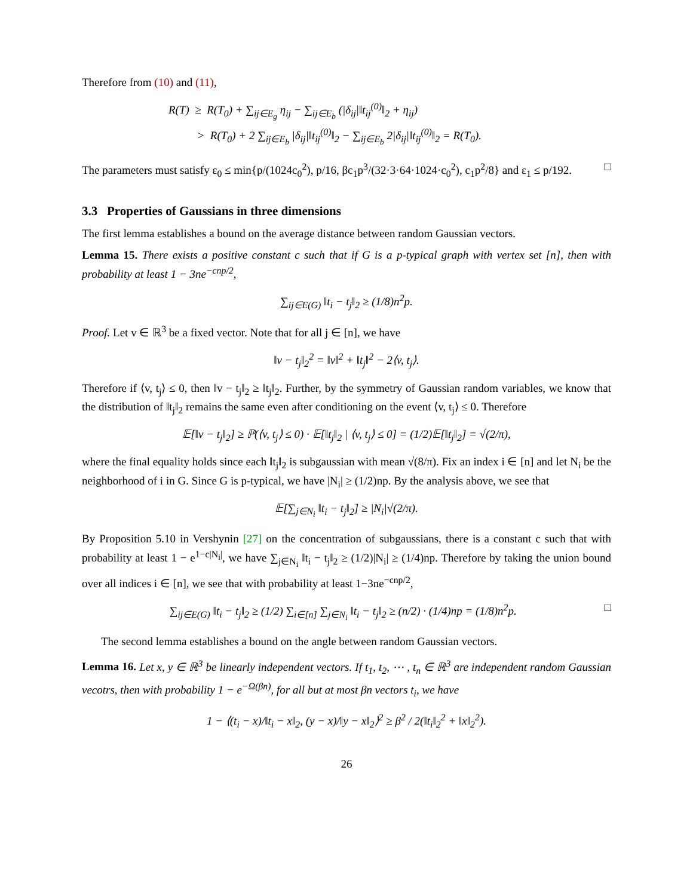Therefore from (10) and (11),
R(T) ≥ R(T<sub>0</sub>) + ∑<sub>ij∈E<sub>g</sub></sub> η<sub>ij</sub> − ∑<sub>ij∈E<sub>b</sub></sub> (|δ<sub>ij</sub>|‖t<sub>ij</sub><sup>(0)</sup>‖<sub>2</sub> + η<sub>ij</sub>)
> R(T<sub>0</sub>) + 2 ∑<sub>ij∈E<sub>b</sub></sub> |δ<sub>ij</sub>|‖t<sub>ij</sub><sup>(0)</sup>‖<sub>2</sub> − ∑<sub>ij∈E<sub>b</sub></sub> 2|δ<sub>ij</sub>|‖t<sub>ij</sub><sup>(0)</sup>‖<sub>2</sub> = R(T<sub>0</sub>).
The parameters must satisfy ε<sub>0</sub> ≤ min{p/(1024c<sub>0</sub><sup>2</sup>), p/16, βc<sub>1</sub>p<sup>3</sup>/(32·3·64·1024·c<sub>0</sub><sup>2</sup>), c<sub>1</sub>p<sup>2</sup>/8} and ε<sub>1</sub> ≤ p/192. □
3.3 Properties of Gaussians in three dimensions
The first lemma establishes a bound on the average distance between random Gaussian vectors.
Lemma 15. There exists a positive constant c such that if G is a p-typical graph with vertex set [n], then with probability at least 1 − 3ne<sup>−cnp/2</sup>,
∑<sub>ij∈E(G)</sub> ‖t<sub>i</sub> − t<sub>j</sub>‖<sub>2</sub> ≥ (1/8)n<sup>2</sup>p.
Proof. Let v ∈ ℝ<sup>3</sup> be a fixed vector. Note that for all j ∈ [n], we have
‖v − t<sub>j</sub>‖<sub>2</sub><sup>2</sup> = ‖v‖<sup>2</sup> + ‖t<sub>j</sub>‖<sup>2</sup> − 2⟨v, t<sub>j</sub>⟩.
Therefore if ⟨v, t<sub>j</sub>⟩ ≤ 0, then ‖v − t<sub>j</sub>‖<sub>2</sub> ≥ ‖t<sub>j</sub>‖<sub>2</sub>. Further, by the symmetry of Gaussian random variables, we know that the distribution of ‖t<sub>j</sub>‖<sub>2</sub> remains the same even after conditioning on the event ⟨v, t<sub>j</sub>⟩ ≤ 0. Therefore
𝔼[‖v − t<sub>j</sub>‖<sub>2</sub>] ≥ ℙ(⟨v, t<sub>j</sub>⟩ ≤ 0) · 𝔼[‖t<sub>j</sub>‖<sub>2</sub> | ⟨v, t<sub>j</sub>⟩ ≤ 0] = (1/2)𝔼[‖t<sub>j</sub>‖<sub>2</sub>] = √(2/π),
where the final equality holds since each ‖t<sub>j</sub>‖<sub>2</sub> is subgaussian with mean √(8/π). Fix an index i ∈ [n] and let N<sub>i</sub> be the neighborhood of i in G. Since G is p-typical, we have |N<sub>i</sub>| ≥ (1/2)np. By the analysis above, we see that
𝔼[∑<sub>j∈N<sub>i</sub></sub> ‖t<sub>i</sub> − t<sub>j</sub>‖<sub>2</sub>] ≥ |N<sub>i</sub>|√(2/π).
By Proposition 5.10 in Vershynin [27] on the concentration of subgaussians, there is a constant c such that with probability at least 1 − e<sup>1−c|N<sub>i</sub>|</sup>, we have ∑<sub>j∈N<sub>i</sub></sub> ‖t<sub>i</sub> − t<sub>j</sub>‖<sub>2</sub> ≥ (1/2)|N<sub>i</sub>| ≥ (1/4)np. Therefore by taking the union bound over all indices i ∈ [n], we see that with probability at least 1−3ne<sup>−cnp/2</sup>,
∑<sub>ij∈E(G)</sub> ‖t<sub>i</sub> − t<sub>j</sub>‖<sub>2</sub> ≥ (1/2) ∑<sub>i∈[n]</sub> ∑<sub>j∈N<sub>i</sub></sub> ‖t<sub>i</sub> − t<sub>j</sub>‖<sub>2</sub> ≥ (n/2) · (1/4)np = (1/8)n<sup>2</sup>p. □
The second lemma establishes a bound on the angle between random Gaussian vectors.
Lemma 16. Let x, y ∈ ℝ<sup>3</sup> be linearly independent vectors. If t<sub>1</sub>, t<sub>2</sub>, ⋯ , t<sub>n</sub> ∈ ℝ<sup>3</sup> are independent random Gaussian vecotrs, then with probability 1 − e<sup>−Ω(βn)</sup>, for all but at most βn vectors t<sub>i</sub>, we have
1 − ⟨(t<sub>i</sub> − x)/‖t<sub>i</sub> − x‖<sub>2</sub>, (y − x)/‖y − x‖<sub>2</sub>⟩<sup>2</sup> ≥ β<sup>2</sup> / 2(‖t<sub>i</sub>‖<sub>2</sub><sup>2</sup> + ‖x‖<sub>2</sub><sup>2</sup>).
26